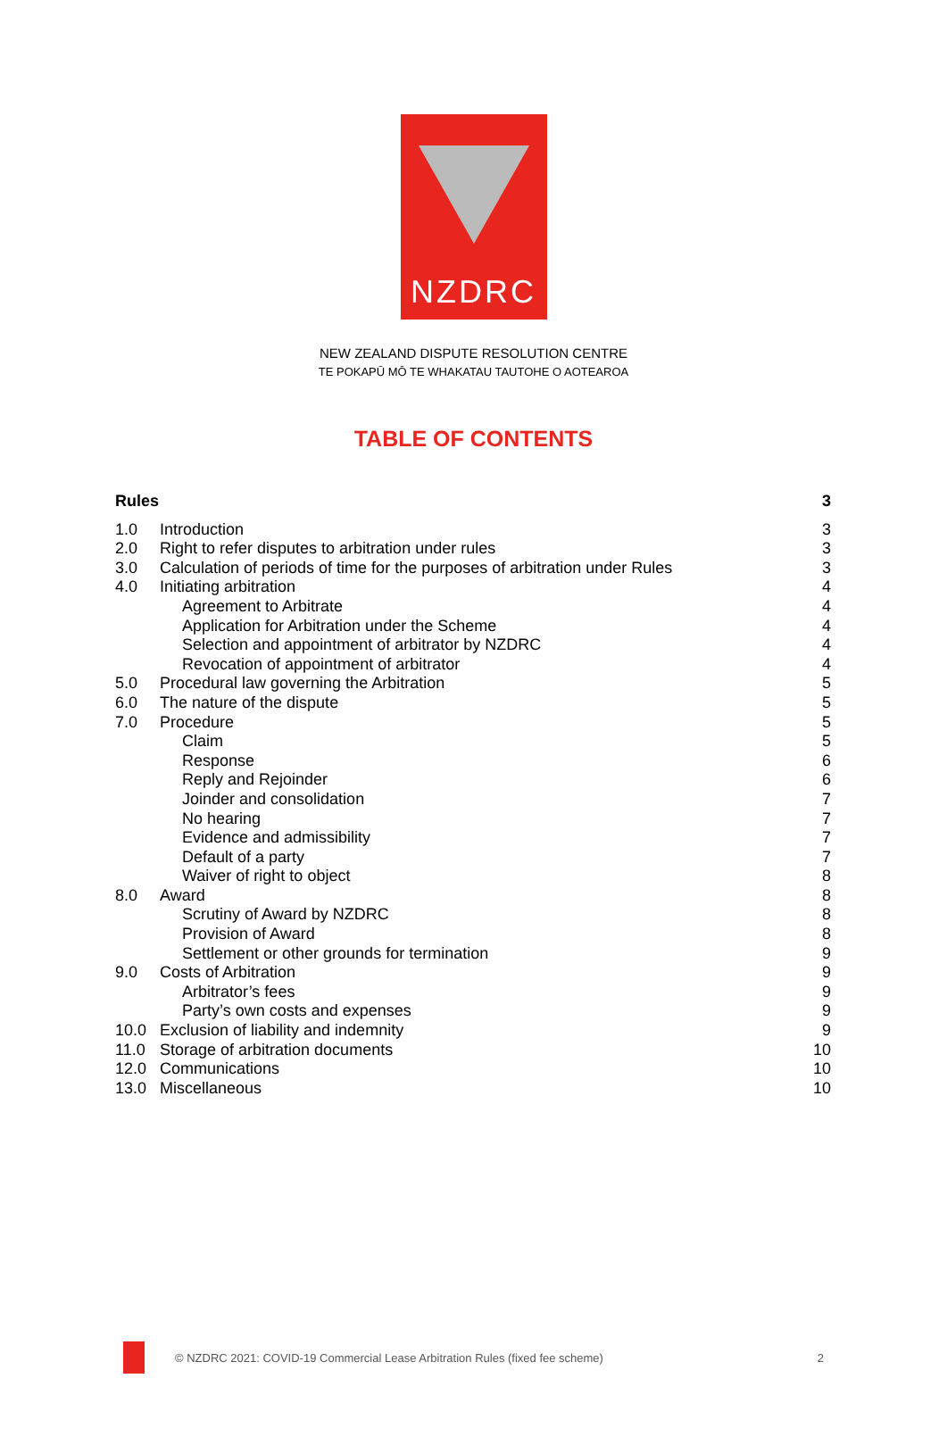NZDRC
NEW ZEALAND DISPUTE RESOLUTION CENTRE
TE POKAPŪ MŌ TE WHAKATAU TAUTOHE O AOTEAROA
TABLE OF CONTENTS
Rules 3
1.0 Introduction 3
2.0 Right to refer disputes to arbitration under rules 3
3.0 Calculation of periods of time for the purposes of arbitration under Rules 3
4.0 Initiating arbitration 4
Agreement to Arbitrate 4
Application for Arbitration under the Scheme 4
Selection and appointment of arbitrator by NZDRC 4
Revocation of appointment of arbitrator 4
5.0 Procedural law governing the Arbitration 5
6.0 The nature of the dispute 5
7.0 Procedure 5
Claim 5
Response 6
Reply and Rejoinder 6
Joinder and consolidation 7
No hearing 7
Evidence and admissibility 7
Default of a party 7
Waiver of right to object 8
8.0 Award 8
Scrutiny of Award by NZDRC 8
Provision of Award 8
Settlement or other grounds for termination 9
9.0 Costs of Arbitration 9
Arbitrator’s fees 9
Party’s own costs and expenses 9
10.0 Exclusion of liability and indemnity 9
11.0 Storage of arbitration documents 10
12.0 Communications 10
13.0 Miscellaneous 10
© NZDRC 2021: COVID-19 Commercial Lease Arbitration Rules (fixed fee scheme) 2